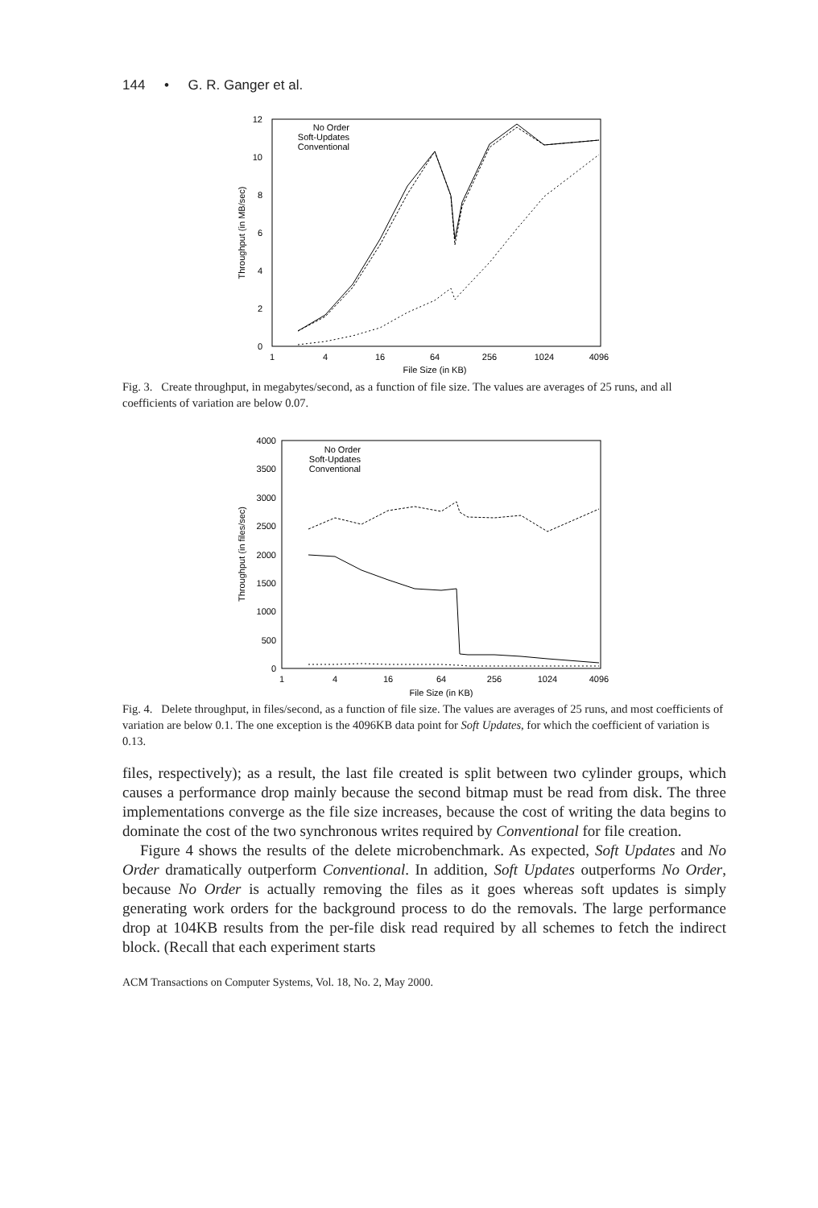144 • G. R. Ganger et al.
12
10
8
6
4
2
0
1
4
16
64
256
1024
4096
File Size (in KB)
Throughput (in MB/sec)
No Order
Soft-Updates
Conventional
Fig. 3. Create throughput, in megabytes/second, as a function of file size. The values are averages of 25 runs, and all coefficients of variation are below 0.07.
4000
3500
3000
2500
2000
1500
1000
500
0
1
4
16
64
256
1024
4096
File Size (in KB)
Throughput (in files/sec)
No Order
Soft-Updates
Conventional
Fig. 4. Delete throughput, in files/second, as a function of file size. The values are averages of 25 runs, and most coefficients of variation are below 0.1. The one exception is the 4096KB data point for Soft Updates, for which the coefficient of variation is 0.13.
files, respectively); as a result, the last file created is split between two cylinder groups, which causes a performance drop mainly because the second bitmap must be read from disk. The three implementations converge as the file size increases, because the cost of writing the data begins to dominate the cost of the two synchronous writes required by Conventional for file creation.
Figure 4 shows the results of the delete microbenchmark. As expected, Soft Updates and No Order dramatically outperform Conventional. In addition, Soft Updates outperforms No Order, because No Order is actually removing the files as it goes whereas soft updates is simply generating work orders for the background process to do the removals. The large performance drop at 104KB results from the per-file disk read required by all schemes to fetch the indirect block. (Recall that each experiment starts
ACM Transactions on Computer Systems, Vol. 18, No. 2, May 2000.